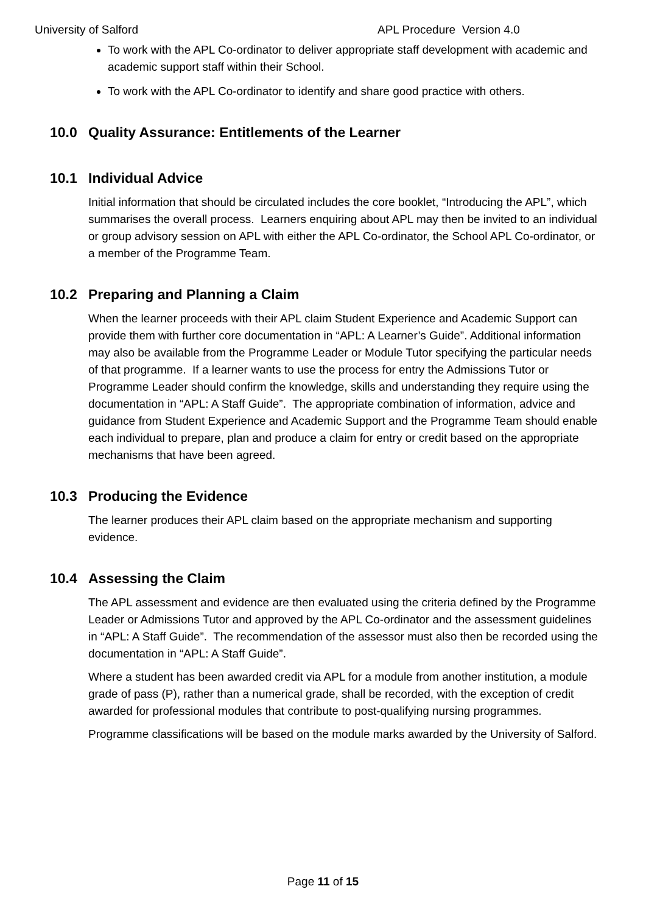University of Salford APL Procedure Version 4.0
To work with the APL Co-ordinator to deliver appropriate staff development with academic and academic support staff within their School.
To work with the APL Co-ordinator to identify and share good practice with others.
10.0 Quality Assurance: Entitlements of the Learner
10.1 Individual Advice
Initial information that should be circulated includes the core booklet, “Introducing the APL”, which summarises the overall process. Learners enquiring about APL may then be invited to an individual or group advisory session on APL with either the APL Co-ordinator, the School APL Co-ordinator, or a member of the Programme Team.
10.2 Preparing and Planning a Claim
When the learner proceeds with their APL claim Student Experience and Academic Support can provide them with further core documentation in “APL: A Learner’s Guide”. Additional information may also be available from the Programme Leader or Module Tutor specifying the particular needs of that programme. If a learner wants to use the process for entry the Admissions Tutor or Programme Leader should confirm the knowledge, skills and understanding they require using the documentation in “APL: A Staff Guide”. The appropriate combination of information, advice and guidance from Student Experience and Academic Support and the Programme Team should enable each individual to prepare, plan and produce a claim for entry or credit based on the appropriate mechanisms that have been agreed.
10.3 Producing the Evidence
The learner produces their APL claim based on the appropriate mechanism and supporting evidence.
10.4 Assessing the Claim
The APL assessment and evidence are then evaluated using the criteria defined by the Programme Leader or Admissions Tutor and approved by the APL Co-ordinator and the assessment guidelines in “APL: A Staff Guide”. The recommendation of the assessor must also then be recorded using the documentation in “APL: A Staff Guide”.
Where a student has been awarded credit via APL for a module from another institution, a module grade of pass (P), rather than a numerical grade, shall be recorded, with the exception of credit awarded for professional modules that contribute to post-qualifying nursing programmes.
Programme classifications will be based on the module marks awarded by the University of Salford.
Page 11 of 15